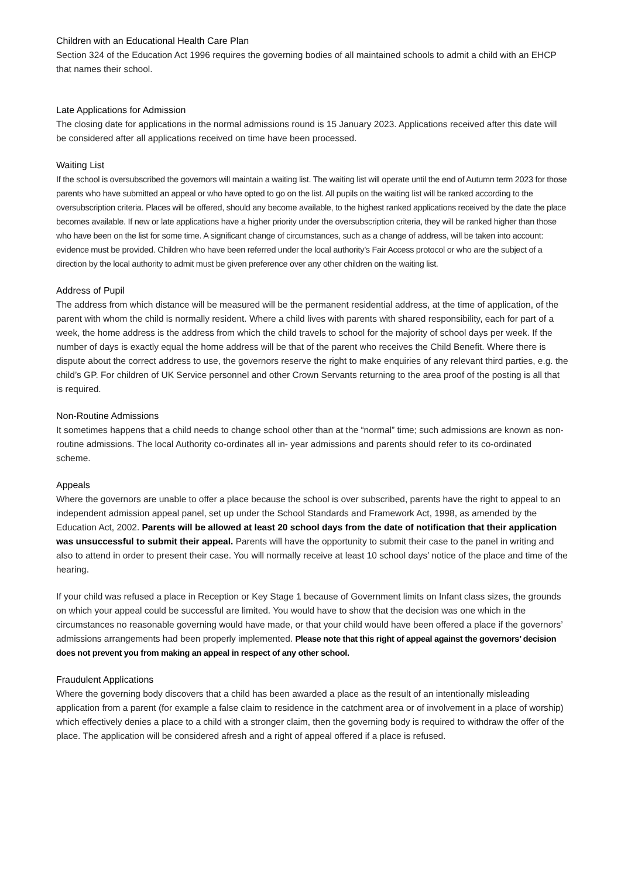Children with an Educational Health Care Plan
Section 324 of the Education Act 1996 requires the governing bodies of all maintained schools to admit a child with an EHCP that names their school.
Late Applications for Admission
The closing date for applications in the normal admissions round is 15 January 2023. Applications received after this date will be considered after all applications received on time have been processed.
Waiting List
If the school is oversubscribed the governors will maintain a waiting list. The waiting list will operate until the end of Autumn term 2023 for those parents who have submitted an appeal or who have opted to go on the list. All pupils on the waiting list will be ranked according to the oversubscription criteria. Places will be offered, should any become available, to the highest ranked applications received by the date the place becomes available. If new or late applications have a higher priority under the oversubscription criteria, they will be ranked higher than those who have been on the list for some time. A significant change of circumstances, such as a change of address, will be taken into account: evidence must be provided. Children who have been referred under the local authority’s Fair Access protocol or who are the subject of a direction by the local authority to admit must be given preference over any other children on the waiting list.
Address of Pupil
The address from which distance will be measured will be the permanent residential address, at the time of application, of the parent with whom the child is normally resident. Where a child lives with parents with shared responsibility, each for part of a week, the home address is the address from which the child travels to school for the majority of school days per week. If the number of days is exactly equal the home address will be that of the parent who receives the Child Benefit. Where there is dispute about the correct address to use, the governors reserve the right to make enquiries of any relevant third parties, e.g. the child’s GP. For children of UK Service personnel and other Crown Servants returning to the area proof of the posting is all that is required.
Non-Routine Admissions
It sometimes happens that a child needs to change school other than at the “normal” time; such admissions are known as non-routine admissions. The local Authority co-ordinates all in- year admissions and parents should refer to its co-ordinated scheme.
Appeals
Where the governors are unable to offer a place because the school is over subscribed, parents have the right to appeal to an independent admission appeal panel, set up under the School Standards and Framework Act, 1998, as amended by the Education Act, 2002. Parents will be allowed at least 20 school days from the date of notification that their application was unsuccessful to submit their appeal. Parents will have the opportunity to submit their case to the panel in writing and also to attend in order to present their case. You will normally receive at least 10 school days’ notice of the place and time of the hearing.
If your child was refused a place in Reception or Key Stage 1 because of Government limits on Infant class sizes, the grounds on which your appeal could be successful are limited. You would have to show that the decision was one which in the circumstances no reasonable governing would have made, or that your child would have been offered a place if the governors’ admissions arrangements had been properly implemented. Please note that this right of appeal against the governors’ decision does not prevent you from making an appeal in respect of any other school.
Fraudulent Applications
Where the governing body discovers that a child has been awarded a place as the result of an intentionally misleading application from a parent (for example a false claim to residence in the catchment area or of involvement in a place of worship) which effectively denies a place to a child with a stronger claim, then the governing body is required to withdraw the offer of the place. The application will be considered afresh and a right of appeal offered if a place is refused.